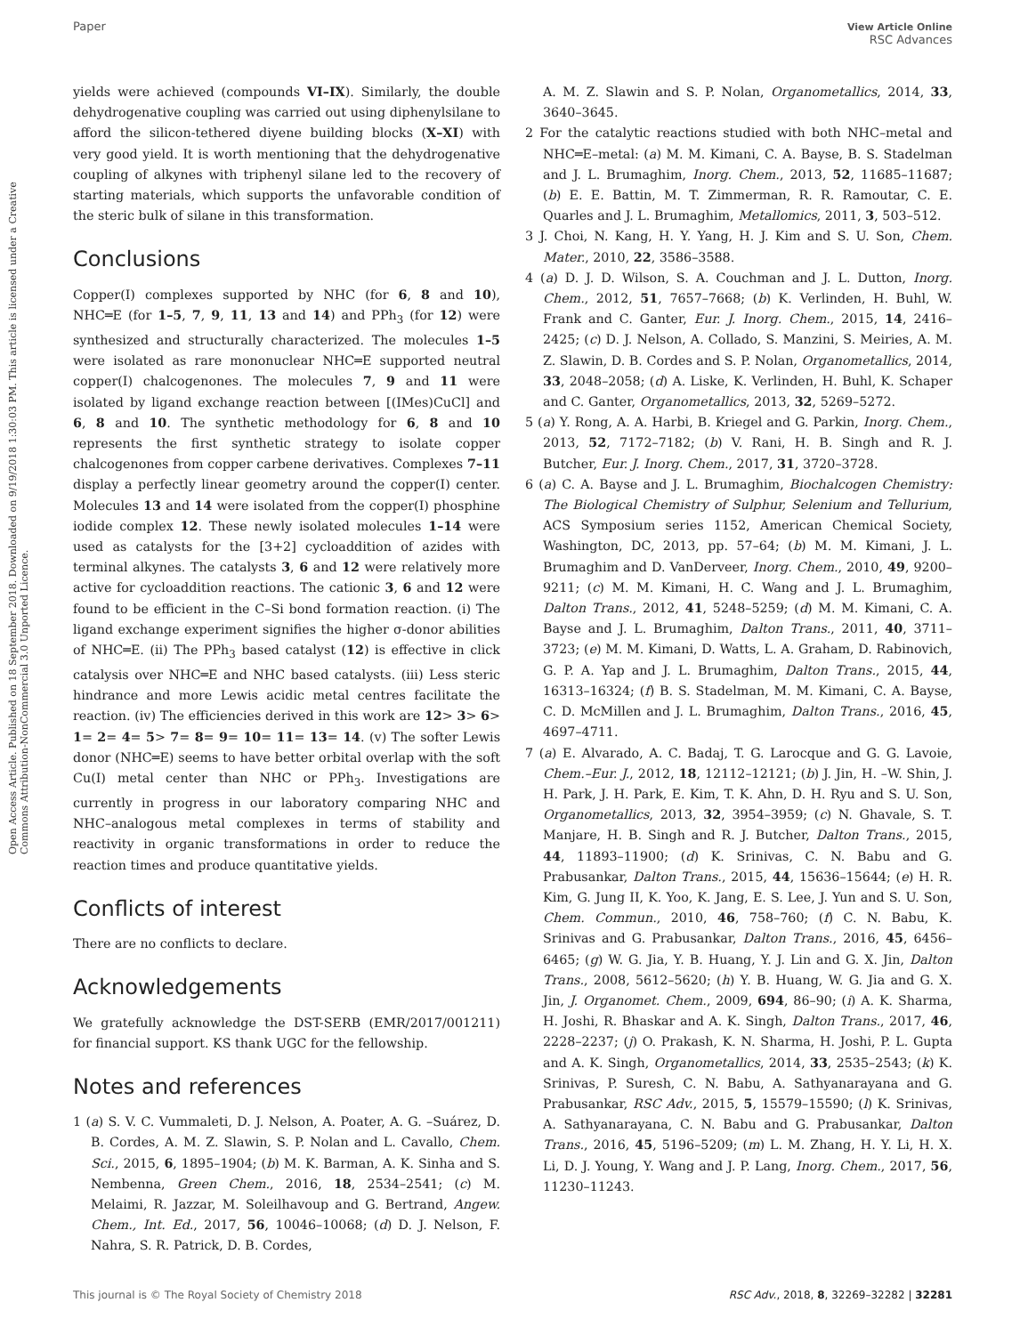Paper View Article Online
RSC Advances
Open Access Article. Published on 18 September 2018. Downloaded on 9/19/2018 1:30:03 PM. This article is licensed under a Creative Commons Attribution-NonCommercial 3.0 Unported Licence.
yields were achieved (compounds VI–IX). Similarly, the double dehydrogenative coupling was carried out using diphenylsilane to afford the silicon-tethered diyene building blocks (X–XI) with very good yield. It is worth mentioning that the dehydrogenative coupling of alkynes with triphenyl silane led to the recovery of starting materials, which supports the unfavorable condition of the steric bulk of silane in this transformation.
Conclusions
Copper(I) complexes supported by NHC (for 6, 8 and 10), NHC═E (for 1–5, 7, 9, 11, 13 and 14) and PPh<sub>3</sub> (for 12) were synthesized and structurally characterized. The molecules 1–5 were isolated as rare mononuclear NHC═E supported neutral copper(I) chalcogenones. The molecules 7, 9 and 11 were isolated by ligand exchange reaction between [(IMes)CuCl] and 6, 8 and 10. The synthetic methodology for 6, 8 and 10 represents the first synthetic strategy to isolate copper chalcogenones from copper carbene derivatives. Complexes 7–11 display a perfectly linear geometry around the copper(I) center. Molecules 13 and 14 were isolated from the copper(I) phosphine iodide complex 12. These newly isolated molecules 1–14 were used as catalysts for the [3+2] cycloaddition of azides with terminal alkynes. The catalysts 3, 6 and 12 were relatively more active for cycloaddition reactions. The cationic 3, 6 and 12 were found to be efficient in the C–Si bond formation reaction. (i) The ligand exchange experiment signifies the higher σ-donor abilities of NHC═E. (ii) The PPh<sub>3</sub> based catalyst (12) is effective in click catalysis over NHC═E and NHC based catalysts. (iii) Less steric hindrance and more Lewis acidic metal centres facilitate the reaction. (iv) The efficiencies derived in this work are 12> 3> 6> 1= 2= 4= 5> 7= 8= 9= 10= 11= 13= 14. (v) The softer Lewis donor (NHC═E) seems to have better orbital overlap with the soft Cu(I) metal center than NHC or PPh<sub>3</sub>. Investigations are currently in progress in our laboratory comparing NHC and NHC–analogous metal complexes in terms of stability and reactivity in organic transformations in order to reduce the reaction times and produce quantitative yields.
Conflicts of interest
There are no conflicts to declare.
Acknowledgements
We gratefully acknowledge the DST-SERB (EMR/2017/001211) for financial support. KS thank UGC for the fellowship.
Notes and references
1 (a) S. V. C. Vummaleti, D. J. Nelson, A. Poater, A. G. –Suárez, D. B. Cordes, A. M. Z. Slawin, S. P. Nolan and L. Cavallo, Chem. Sci., 2015, 6, 1895–1904; (b) M. K. Barman, A. K. Sinha and S. Nembenna, Green Chem., 2016, 18, 2534–2541; (c) M. Melaimi, R. Jazzar, M. Soleilhavoup and G. Bertrand, Angew. Chem., Int. Ed., 2017, 56, 10046–10068; (d) D. J. Nelson, F. Nahra, S. R. Patrick, D. B. Cordes,
A. M. Z. Slawin and S. P. Nolan, Organometallics, 2014, 33, 3640–3645.
2 For the catalytic reactions studied with both NHC–metal and NHC═E–metal: (a) M. M. Kimani, C. A. Bayse, B. S. Stadelman and J. L. Brumaghim, Inorg. Chem., 2013, 52, 11685–11687; (b) E. E. Battin, M. T. Zimmerman, R. R. Ramoutar, C. E. Quarles and J. L. Brumaghim, Metallomics, 2011, 3, 503–512.
3 J. Choi, N. Kang, H. Y. Yang, H. J. Kim and S. U. Son, Chem. Mater., 2010, 22, 3586–3588.
4 (a) D. J. D. Wilson, S. A. Couchman and J. L. Dutton, Inorg. Chem., 2012, 51, 7657–7668; (b) K. Verlinden, H. Buhl, W. Frank and C. Ganter, Eur. J. Inorg. Chem., 2015, 14, 2416–2425; (c) D. J. Nelson, A. Collado, S. Manzini, S. Meiries, A. M. Z. Slawin, D. B. Cordes and S. P. Nolan, Organometallics, 2014, 33, 2048–2058; (d) A. Liske, K. Verlinden, H. Buhl, K. Schaper and C. Ganter, Organometallics, 2013, 32, 5269–5272.
5 (a) Y. Rong, A. A. Harbi, B. Kriegel and G. Parkin, Inorg. Chem., 2013, 52, 7172–7182; (b) V. Rani, H. B. Singh and R. J. Butcher, Eur. J. Inorg. Chem., 2017, 31, 3720–3728.
6 (a) C. A. Bayse and J. L. Brumaghim, Biochalcogen Chemistry: The Biological Chemistry of Sulphur, Selenium and Tellurium, ACS Symposium series 1152, American Chemical Society, Washington, DC, 2013, pp. 57–64; (b) M. M. Kimani, J. L. Brumaghim and D. VanDerveer, Inorg. Chem., 2010, 49, 9200–9211; (c) M. M. Kimani, H. C. Wang and J. L. Brumaghim, Dalton Trans., 2012, 41, 5248–5259; (d) M. M. Kimani, C. A. Bayse and J. L. Brumaghim, Dalton Trans., 2011, 40, 3711–3723; (e) M. M. Kimani, D. Watts, L. A. Graham, D. Rabinovich, G. P. A. Yap and J. L. Brumaghim, Dalton Trans., 2015, 44, 16313–16324; (f) B. S. Stadelman, M. M. Kimani, C. A. Bayse, C. D. McMillen and J. L. Brumaghim, Dalton Trans., 2016, 45, 4697–4711.
7 (a) E. Alvarado, A. C. Badaj, T. G. Larocque and G. G. Lavoie, Chem.–Eur. J., 2012, 18, 12112–12121; (b) J. Jin, H. –W. Shin, J. H. Park, J. H. Park, E. Kim, T. K. Ahn, D. H. Ryu and S. U. Son, Organometallics, 2013, 32, 3954–3959; (c) N. Ghavale, S. T. Manjare, H. B. Singh and R. J. Butcher, Dalton Trans., 2015, 44, 11893–11900; (d) K. Srinivas, C. N. Babu and G. Prabusankar, Dalton Trans., 2015, 44, 15636–15644; (e) H. R. Kim, G. Jung II, K. Yoo, K. Jang, E. S. Lee, J. Yun and S. U. Son, Chem. Commun., 2010, 46, 758–760; (f) C. N. Babu, K. Srinivas and G. Prabusankar, Dalton Trans., 2016, 45, 6456–6465; (g) W. G. Jia, Y. B. Huang, Y. J. Lin and G. X. Jin, Dalton Trans., 2008, 5612–5620; (h) Y. B. Huang, W. G. Jia and G. X. Jin, J. Organomet. Chem., 2009, 694, 86–90; (i) A. K. Sharma, H. Joshi, R. Bhaskar and A. K. Singh, Dalton Trans., 2017, 46, 2228–2237; (j) O. Prakash, K. N. Sharma, H. Joshi, P. L. Gupta and A. K. Singh, Organometallics, 2014, 33, 2535–2543; (k) K. Srinivas, P. Suresh, C. N. Babu, A. Sathyanarayana and G. Prabusankar, RSC Adv., 2015, 5, 15579–15590; (l) K. Srinivas, A. Sathyanarayana, C. N. Babu and G. Prabusankar, Dalton Trans., 2016, 45, 5196–5209; (m) L. M. Zhang, H. Y. Li, H. X. Li, D. J. Young, Y. Wang and J. P. Lang, Inorg. Chem., 2017, 56, 11230–11243.
This journal is © The Royal Society of Chemistry 2018 RSC Adv., 2018, 8, 32269–32282 | 32281